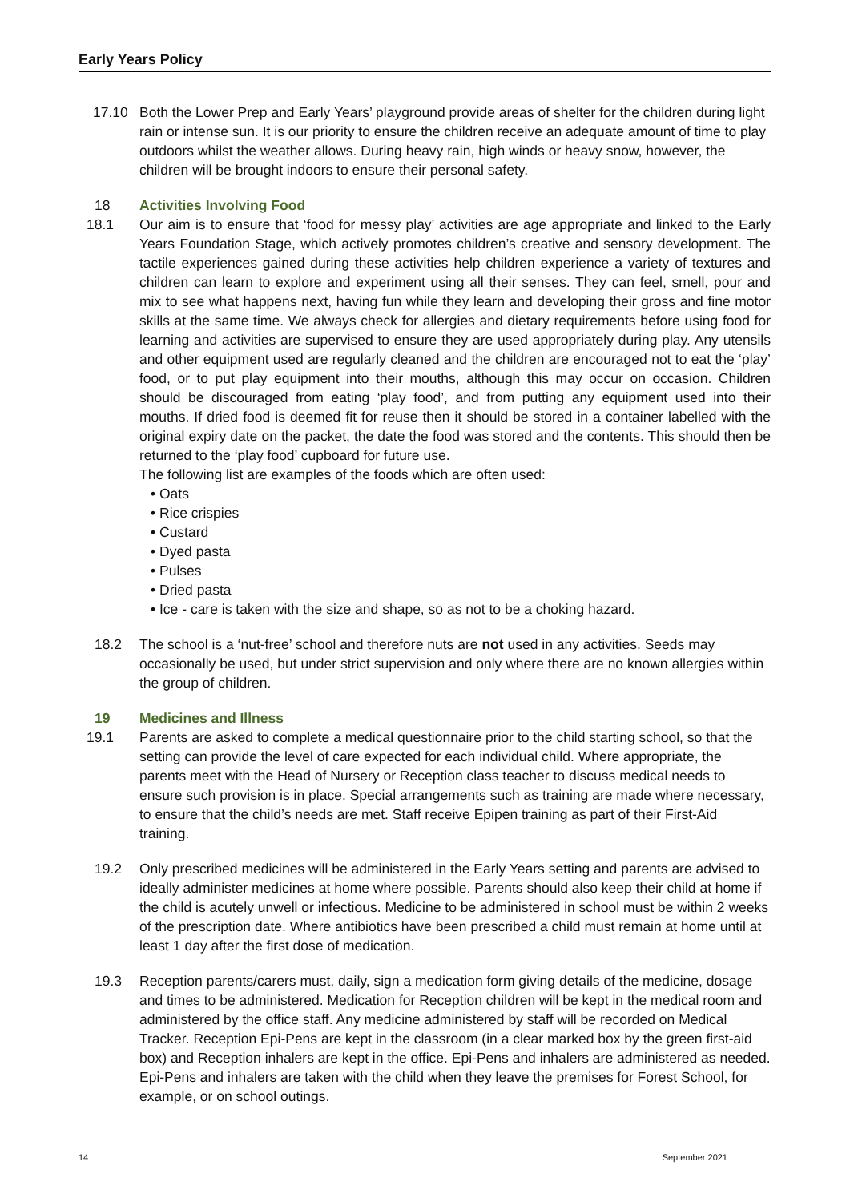Early Years Policy
17.10 Both the Lower Prep and Early Years’ playground provide areas of shelter for the children during light rain or intense sun. It is our priority to ensure the children receive an adequate amount of time to play outdoors whilst the weather allows. During heavy rain, high winds or heavy snow, however, the children will be brought indoors to ensure their personal safety.
18 Activities Involving Food
18.1 Our aim is to ensure that ‘food for messy play’ activities are age appropriate and linked to the Early Years Foundation Stage, which actively promotes children’s creative and sensory development. The tactile experiences gained during these activities help children experience a variety of textures and children can learn to explore and experiment using all their senses. They can feel, smell, pour and mix to see what happens next, having fun while they learn and developing their gross and fine motor skills at the same time. We always check for allergies and dietary requirements before using food for learning and activities are supervised to ensure they are used appropriately during play. Any utensils and other equipment used are regularly cleaned and the children are encouraged not to eat the ‘play’ food, or to put play equipment into their mouths, although this may occur on occasion. Children should be discouraged from eating ‘play food’, and from putting any equipment used into their mouths. If dried food is deemed fit for reuse then it should be stored in a container labelled with the original expiry date on the packet, the date the food was stored and the contents. This should then be returned to the ‘play food’ cupboard for future use.
The following list are examples of the foods which are often used:
• Oats
• Rice crispies
• Custard
• Dyed pasta
• Pulses
• Dried pasta
• Ice - care is taken with the size and shape, so as not to be a choking hazard.
18.2 The school is a ‘nut-free’ school and therefore nuts are not used in any activities. Seeds may occasionally be used, but under strict supervision and only where there are no known allergies within the group of children.
19 Medicines and Illness
19.1 Parents are asked to complete a medical questionnaire prior to the child starting school, so that the setting can provide the level of care expected for each individual child. Where appropriate, the parents meet with the Head of Nursery or Reception class teacher to discuss medical needs to ensure such provision is in place. Special arrangements such as training are made where necessary, to ensure that the child’s needs are met. Staff receive Epipen training as part of their First-Aid training.
19.2 Only prescribed medicines will be administered in the Early Years setting and parents are advised to ideally administer medicines at home where possible. Parents should also keep their child at home if the child is acutely unwell or infectious. Medicine to be administered in school must be within 2 weeks of the prescription date. Where antibiotics have been prescribed a child must remain at home until at least 1 day after the first dose of medication.
19.3 Reception parents/carers must, daily, sign a medication form giving details of the medicine, dosage and times to be administered. Medication for Reception children will be kept in the medical room and administered by the office staff. Any medicine administered by staff will be recorded on Medical Tracker. Reception Epi-Pens are kept in the classroom (in a clear marked box by the green first-aid box) and Reception inhalers are kept in the office. Epi-Pens and inhalers are administered as needed. Epi-Pens and inhalers are taken with the child when they leave the premises for Forest School, for example, or on school outings.
14 September 2021